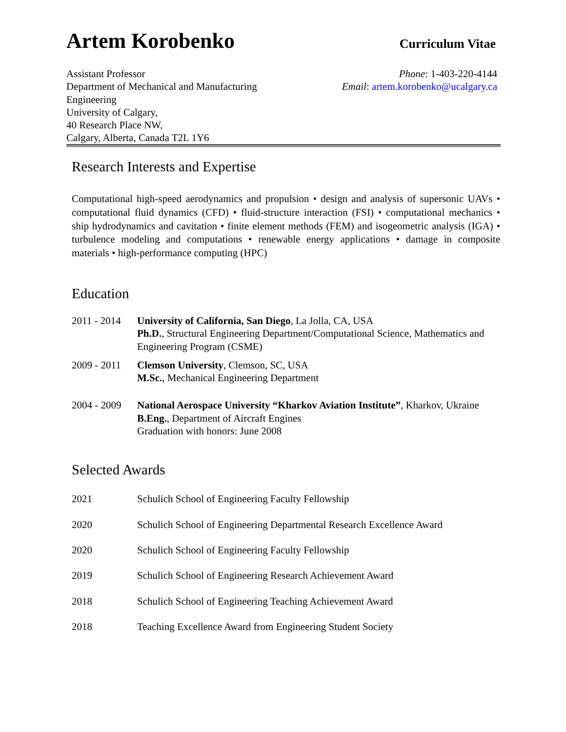Artem Korobenko
Curriculum Vitae
Assistant Professor
Department of Mechanical and Manufacturing
Engineering
University of Calgary,
40 Research Place NW,
Calgary, Alberta, Canada T2L 1Y6
Phone: 1-403-220-4144
Email: artem.korobenko@ucalgary.ca
Research Interests and Expertise
Computational high-speed aerodynamics and propulsion • design and analysis of supersonic UAVs • computational fluid dynamics (CFD) • fluid-structure interaction (FSI) • computational mechanics • ship hydrodynamics and cavitation • finite element methods (FEM) and isogeometric analysis (IGA) • turbulence modeling and computations • renewable energy applications • damage in composite materials • high-performance computing (HPC)
Education
2011 - 2014
University of California, San Diego, La Jolla, CA, USA
Ph.D., Structural Engineering Department/Computational Science, Mathematics and Engineering Program (CSME)
2009 - 2011
Clemson University, Clemson, SC, USA
M.Sc., Mechanical Engineering Department
2004 - 2009
National Aerospace University “Kharkov Aviation Institute”, Kharkov, Ukraine
B.Eng., Department of Aircraft Engines
Graduation with honors: June 2008
Selected Awards
2021 Schulich School of Engineering Faculty Fellowship
2020 Schulich School of Engineering Departmental Research Excellence Award
2020 Schulich School of Engineering Faculty Fellowship
2019 Schulich School of Engineering Research Achievement Award
2018 Schulich School of Engineering Teaching Achievement Award
2018 Teaching Excellence Award from Engineering Student Society